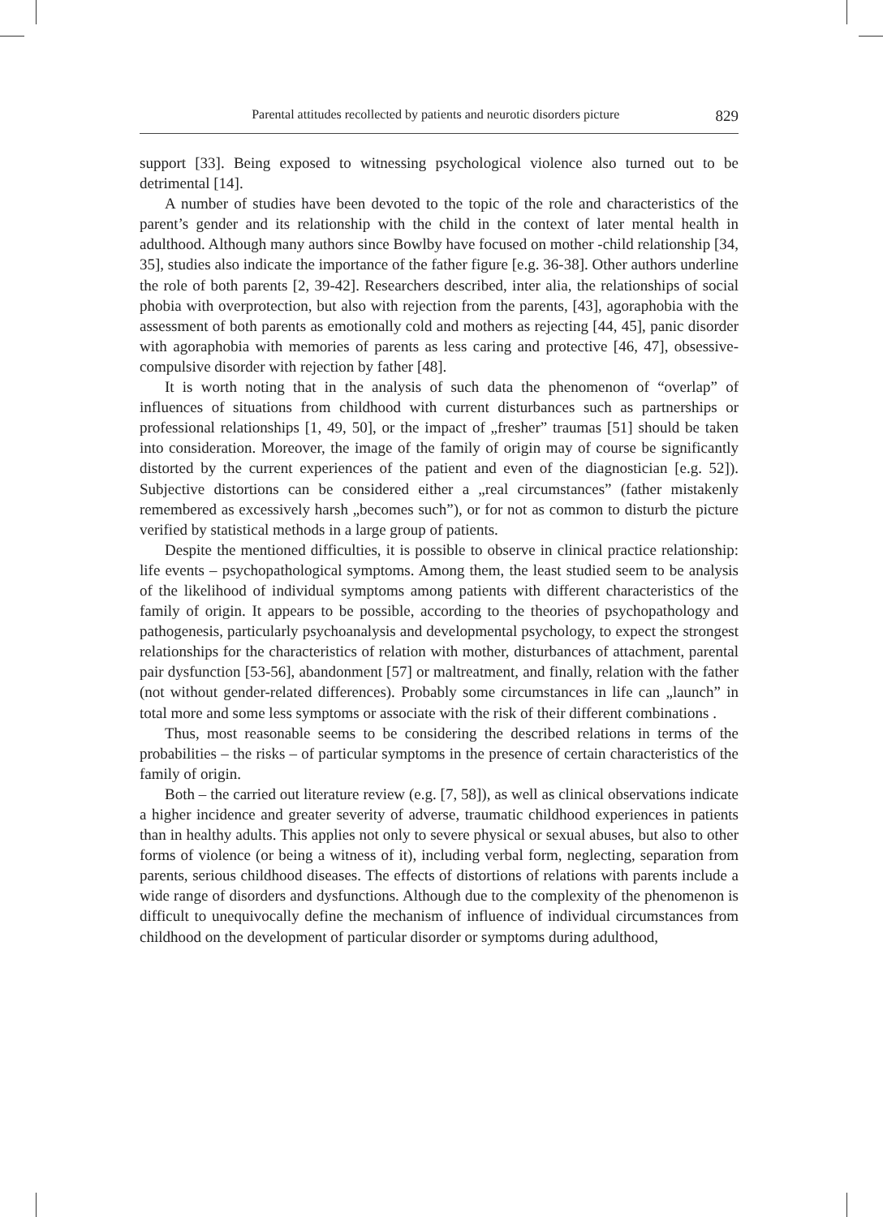Parental attitudes recollected by patients and neurotic disorders picture 829
support [33]. Being exposed to witnessing psychological violence also turned out to be detrimental [14].
A number of studies have been devoted to the topic of the role and characteristics of the parent’s gender and its relationship with the child in the context of later mental health in adulthood. Although many authors since Bowlby have focused on mother -child relationship [34, 35], studies also indicate the importance of the father figure [e.g. 36-38]. Other authors underline the role of both parents [2, 39-42]. Researchers described, inter alia, the relationships of social phobia with overprotection, but also with rejection from the parents, [43], agoraphobia with the assessment of both parents as emotionally cold and mothers as rejecting [44, 45], panic disorder with agoraphobia with memories of parents as less caring and protective [46, 47], obsessive-compulsive disorder with rejection by father [48].
It is worth noting that in the analysis of such data the phenomenon of “overlap” of influences of situations from childhood with current disturbances such as partnerships or professional relationships [1, 49, 50], or the impact of „fresher” traumas [51] should be taken into consideration. Moreover, the image of the family of origin may of course be significantly distorted by the current experiences of the patient and even of the diagnostician [e.g. 52]). Subjective distortions can be considered either a „real circumstances” (father mistakenly remembered as excessively harsh „becomes such”), or for not as common to disturb the picture verified by statistical methods in a large group of patients.
Despite the mentioned difficulties, it is possible to observe in clinical practice relationship: life events – psychopathological symptoms. Among them, the least studied seem to be analysis of the likelihood of individual symptoms among patients with different characteristics of the family of origin. It appears to be possible, according to the theories of psychopathology and pathogenesis, particularly psychoanalysis and developmental psychology, to expect the strongest relationships for the characteristics of relation with mother, disturbances of attachment, parental pair dysfunction [53-56], abandonment [57] or maltreatment, and finally, relation with the father (not without gender-related differences). Probably some circumstances in life can „launch” in total more and some less symptoms or associate with the risk of their different combinations .
Thus, most reasonable seems to be considering the described relations in terms of the probabilities – the risks – of particular symptoms in the presence of certain characteristics of the family of origin.
Both – the carried out literature review (e.g. [7, 58]), as well as clinical observations indicate a higher incidence and greater severity of adverse, traumatic childhood experiences in patients than in healthy adults. This applies not only to severe physical or sexual abuses, but also to other forms of violence (or being a witness of it), including verbal form, neglecting, separation from parents, serious childhood diseases. The effects of distortions of relations with parents include a wide range of disorders and dysfunctions. Although due to the complexity of the phenomenon is difficult to unequivocally define the mechanism of influence of individual circumstances from childhood on the development of particular disorder or symptoms during adulthood,